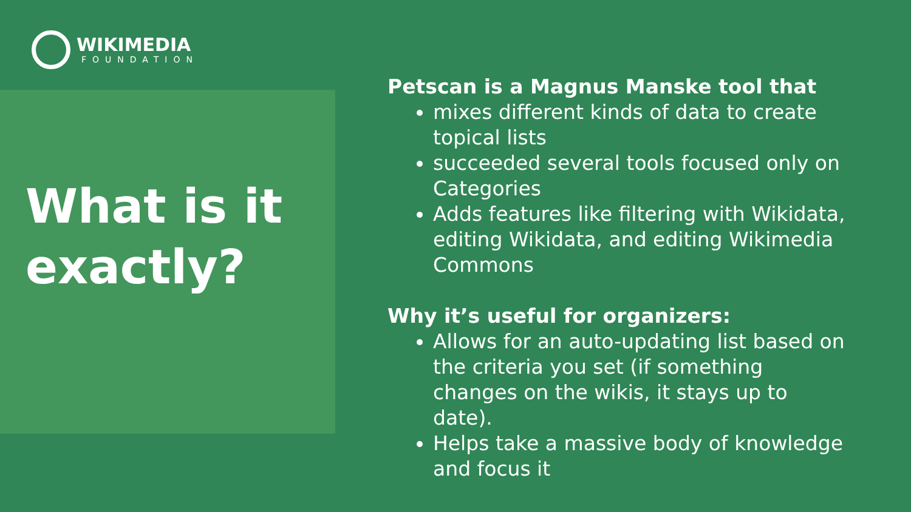WIKIMEDIA
FOUNDATION
What is it
exactly?
Petscan is a Magnus Manske tool that
mixes different kinds of data to create topical lists
succeeded several tools focused only on Categories
Adds features like filtering with Wikidata, editing Wikidata, and editing Wikimedia Commons
Why it’s useful for organizers:
Allows for an auto-updating list based on the criteria you set (if something changes on the wikis, it stays up to date).
Helps take a massive body of knowledge and focus it